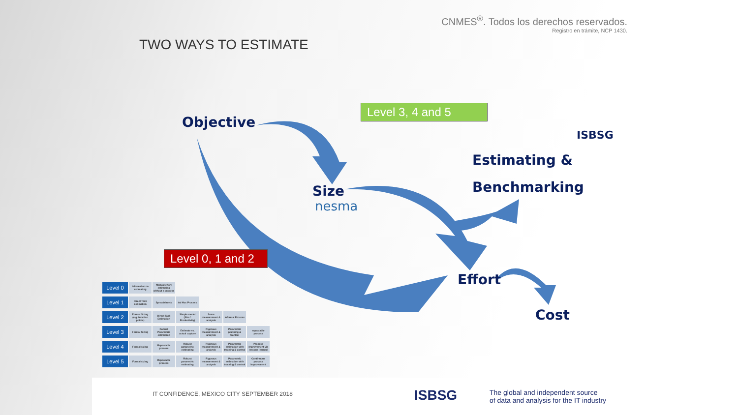CNMES<sup>®</sup>. Todos los derechos reservados.
Registro en trámite, NCP 1430.
TWO WAYS TO ESTIMATE
Level 3, 4 and 5
Objective
ISBSG
Estimating &
Benchmarking
Size
nesma
Level 0, 1 and 2
Effort
Cost
| Level 0 | Informal or no estimating | Manual effort estimating without a process | | | | |
| Level 1 | Direct Task Estimation | Spreadsheets | Ad Hoc Process | | | |
| Level 2 | Formal Sizing (e.g. function points) | Direct Task Estimation | Simple model (Size * Productivity) | Some measurement & analysis | Informal Process | |
| Level 3 | Formal Sizing | Robust Parametric estimation | Estimate vs. actual capture | Rigorous measurement & analysis | Parametric planning & Control | repeatable process |
| Level 4 | Formal sizing | Repeatable process | Robust parametric estimating | Rigorous measurement & analysis | Parametric estimation with tracking & control | Process improvement via lessons learned |
| Level 5 | Formal sizing | Repeatable process | Robust parametric estimating | Rigorous measurement & analysis | Parametric estimation with tracking & control | Continuous process improvement |
IT CONFIDENCE, MEXICO CITY SEPTEMBER 2018
ISBSG
The global and independent source
of data and analysis for the IT industry